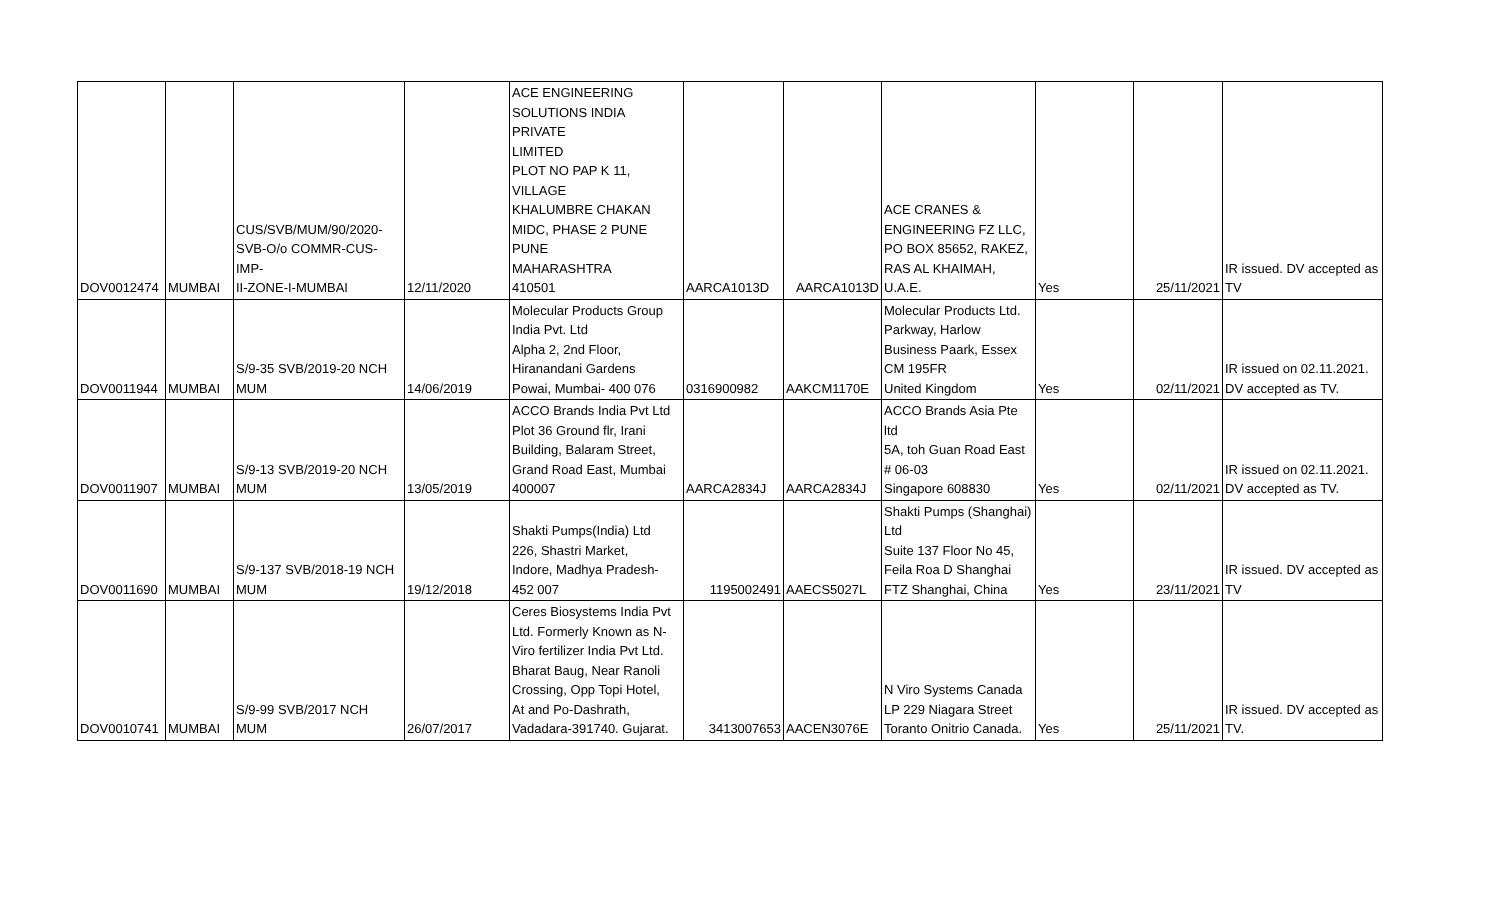| DOV0012474 | MUMBAI | CUS/SVB/MUM/90/2020- SVB-O/o COMMR-CUS-IMP- II-ZONE-I-MUMBAI | 12/11/2020 | ACE ENGINEERING SOLUTIONS INDIA PRIVATE LIMITED PLOT NO PAP K 11, VILLAGE KHALUMBRE CHAKAN MIDC, PHASE 2 PUNE PUNE MAHARASHTRA 410501 | AARCA1013D | AARCA1013D | ACE CRANES & ENGINEERING FZ LLC, PO BOX 85652, RAKEZ, RAS AL KHAIMAH, U.A.E. | Yes | 25/11/2021 | IR issued. DV accepted as TV |
| DOV0011944 | MUMBAI | S/9-35 SVB/2019-20 NCH MUM | 14/06/2019 | Molecular Products Group India Pvt. Ltd Alpha 2, 2nd Floor, Hiranandani Gardens Powai, Mumbai- 400 076 | 0316900982 | AAKCM1170E | Molecular Products Ltd. Parkway, Harlow Business Paark, Essex CM 195FR United Kingdom | Yes | 02/11/2021 | IR issued on 02.11.2021. DV accepted as TV. |
| DOV0011907 | MUMBAI | S/9-13 SVB/2019-20 NCH MUM | 13/05/2019 | ACCO Brands India Pvt Ltd Plot 36 Ground flr, Irani Building, Balaram Street, Grand Road East, Mumbai 400007 | AARCA2834J | AARCA2834J | ACCO Brands Asia Pte ltd 5A, toh Guan Road East # 06-03 Singapore 608830 | Yes | 02/11/2021 | IR issued on 02.11.2021. DV accepted as TV. |
| DOV0011690 | MUMBAI | S/9-137 SVB/2018-19 NCH MUM | 19/12/2018 | Shakti Pumps(India) Ltd 226, Shastri Market, Indore, Madhya Pradesh- 452 007 | 1195002491 | AAECS5027L | Shakti Pumps (Shanghai) Ltd Suite 137 Floor No 45, Feila Roa D Shanghai FTZ Shanghai, China | Yes | 23/11/2021 | IR issued. DV accepted as TV |
| DOV0010741 | MUMBAI | S/9-99 SVB/2017 NCH MUM | 26/07/2017 | Ceres Biosystems India Pvt Ltd. Formerly Known as N- Viro fertilizer India Pvt Ltd. Bharat Baug, Near Ranoli Crossing, Opp Topi Hotel, At and Po-Dashrath, Vadadara-391740. Gujarat. | 3413007653 | AACEN3076E | N Viro Systems Canada LP 229 Niagara Street Toranto Onitrio Canada. | Yes | 25/11/2021 | IR issued. DV accepted as TV. |